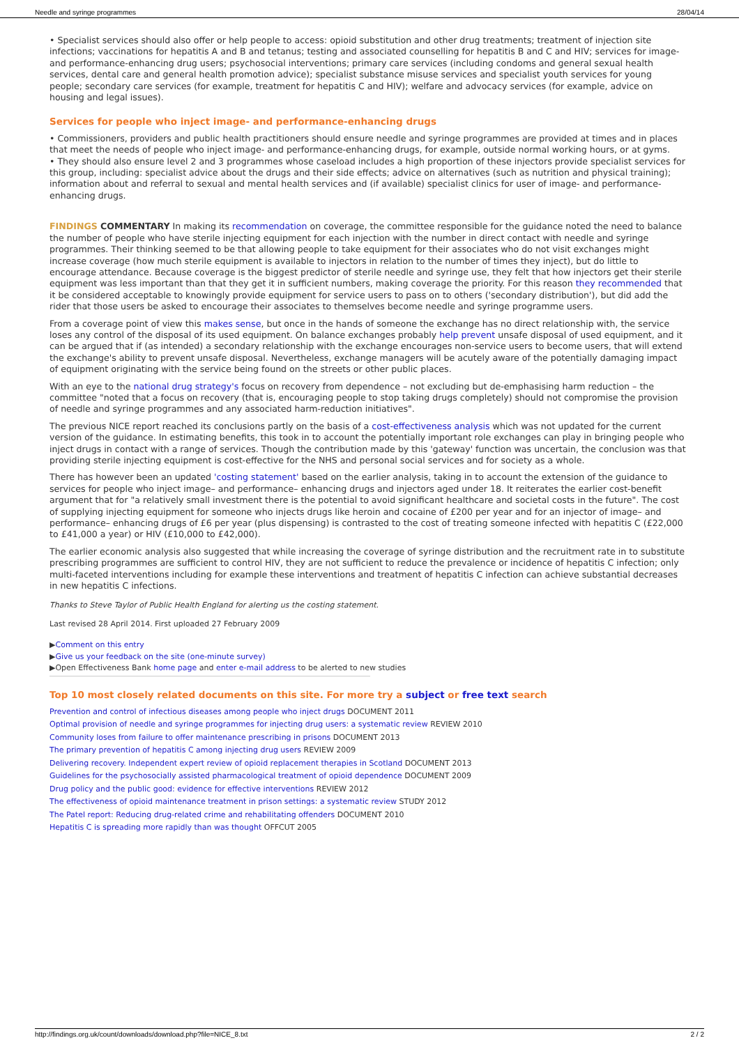Needle and syringe programmes 28/04/14
• Specialist services should also offer or help people to access: opioid substitution and other drug treatments; treatment of injection site infections; vaccinations for hepatitis A and B and tetanus; testing and associated counselling for hepatitis B and C and HIV; services for image- and performance-enhancing drug users; psychosocial interventions; primary care services (including condoms and general sexual health services, dental care and general health promotion advice); specialist substance misuse services and specialist youth services for young people; secondary care services (for example, treatment for hepatitis C and HIV); welfare and advocacy services (for example, advice on housing and legal issues).
Services for people who inject image- and performance-enhancing drugs
• Commissioners, providers and public health practitioners should ensure needle and syringe programmes are provided at times and in places that meet the needs of people who inject image- and performance-enhancing drugs, for example, outside normal working hours, or at gyms.
• They should also ensure level 2 and 3 programmes whose caseload includes a high proportion of these injectors provide specialist services for this group, including: specialist advice about the drugs and their side effects; advice on alternatives (such as nutrition and physical training); information about and referral to sexual and mental health services and (if available) specialist clinics for user of image- and performance- enhancing drugs.
FINDINGS COMMENTARY In making its recommendation on coverage, the committee responsible for the guidance noted the need to balance the number of people who have sterile injecting equipment for each injection with the number in direct contact with needle and syringe programmes. Their thinking seemed to be that allowing people to take equipment for their associates who do not visit exchanges might increase coverage (how much sterile equipment is available to injectors in relation to the number of times they inject), but do little to encourage attendance. Because coverage is the biggest predictor of sterile needle and syringe use, they felt that how injectors get their sterile equipment was less important than that they get it in sufficient numbers, making coverage the priority. For this reason they recommended that it be considered acceptable to knowingly provide equipment for service users to pass on to others ('secondary distribution'), but did add the rider that those users be asked to encourage their associates to themselves become needle and syringe programme users.
From a coverage point of view this makes sense, but once in the hands of someone the exchange has no direct relationship with, the service loses any control of the disposal of its used equipment. On balance exchanges probably help prevent unsafe disposal of used equipment, and it can be argued that if (as intended) a secondary relationship with the exchange encourages non-service users to become users, that will extend the exchange's ability to prevent unsafe disposal. Nevertheless, exchange managers will be acutely aware of the potentially damaging impact of equipment originating with the service being found on the streets or other public places.
With an eye to the national drug strategy's focus on recovery from dependence – not excluding but de-emphasising harm reduction – the committee "noted that a focus on recovery (that is, encouraging people to stop taking drugs completely) should not compromise the provision of needle and syringe programmes and any associated harm-reduction initiatives".
The previous NICE report reached its conclusions partly on the basis of a cost-effectiveness analysis which was not updated for the current version of the guidance. In estimating benefits, this took in to account the potentially important role exchanges can play in bringing people who inject drugs in contact with a range of services. Though the contribution made by this 'gateway' function was uncertain, the conclusion was that providing sterile injecting equipment is cost-effective for the NHS and personal social services and for society as a whole.
There has however been an updated 'costing statement' based on the earlier analysis, taking in to account the extension of the guidance to services for people who inject image– and performance– enhancing drugs and injectors aged under 18. It reiterates the earlier cost-benefit argument that for "a relatively small investment there is the potential to avoid significant healthcare and societal costs in the future". The cost of supplying injecting equipment for someone who injects drugs like heroin and cocaine of £200 per year and for an injector of image– and performance– enhancing drugs of £6 per year (plus dispensing) is contrasted to the cost of treating someone infected with hepatitis C (£22,000 to £41,000 a year) or HIV (£10,000 to £42,000).
The earlier economic analysis also suggested that while increasing the coverage of syringe distribution and the recruitment rate in to substitute prescribing programmes are sufficient to control HIV, they are not sufficient to reduce the prevalence or incidence of hepatitis C infection; only multi-faceted interventions including for example these interventions and treatment of hepatitis C infection can achieve substantial decreases in new hepatitis C infections.
Thanks to Steve Taylor of Public Health England for alerting us the costing statement.
Last revised 28 April 2014. First uploaded 27 February 2009
▶Comment on this entry
▶Give us your feedback on the site (one-minute survey)
▶Open Effectiveness Bank home page and enter e-mail address to be alerted to new studies
Top 10 most closely related documents on this site. For more try a subject or free text search
Prevention and control of infectious diseases among people who inject drugs DOCUMENT 2011
Optimal provision of needle and syringe programmes for injecting drug users: a systematic review REVIEW 2010
Community loses from failure to offer maintenance prescribing in prisons DOCUMENT 2013
The primary prevention of hepatitis C among injecting drug users REVIEW 2009
Delivering recovery. Independent expert review of opioid replacement therapies in Scotland DOCUMENT 2013
Guidelines for the psychosocially assisted pharmacological treatment of opioid dependence DOCUMENT 2009
Drug policy and the public good: evidence for effective interventions REVIEW 2012
The effectiveness of opioid maintenance treatment in prison settings: a systematic review STUDY 2012
The Patel report: Reducing drug-related crime and rehabilitating offenders DOCUMENT 2010
Hepatitis C is spreading more rapidly than was thought OFFCUT 2005
http://findings.org.uk/count/downloads/download.php?file=NICE_8.txt 2 / 2